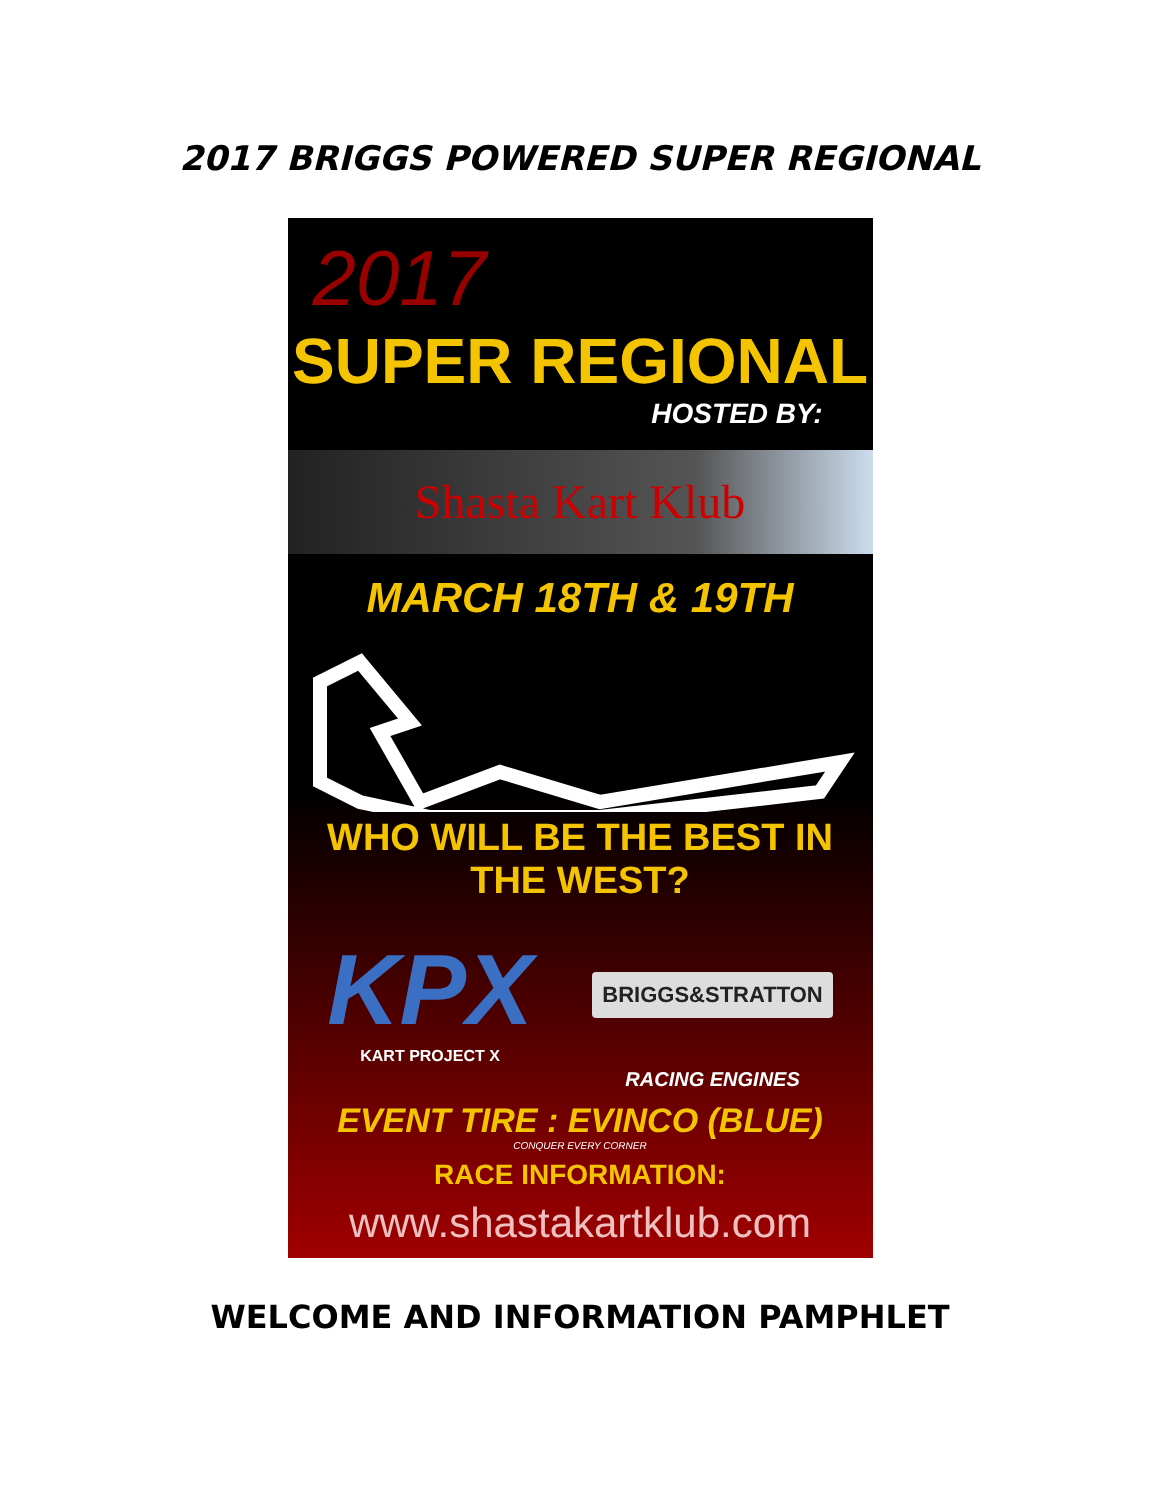2017 BRIGGS POWERED SUPER REGIONAL
2017
SUPER REGIONAL
HOSTED BY:
Shasta Kart Klub
MARCH 18TH & 19TH
WHO WILL BE THE BEST IN THE WEST?
KPX
KART PROJECT X
BRIGGS&STRATTON
RACING ENGINES
EVENT TIRE : EVINCO (BLUE)
CONQUER EVERY CORNER
RACE INFORMATION:
www.shastakartklub.com
WELCOME AND INFORMATION PAMPHLET